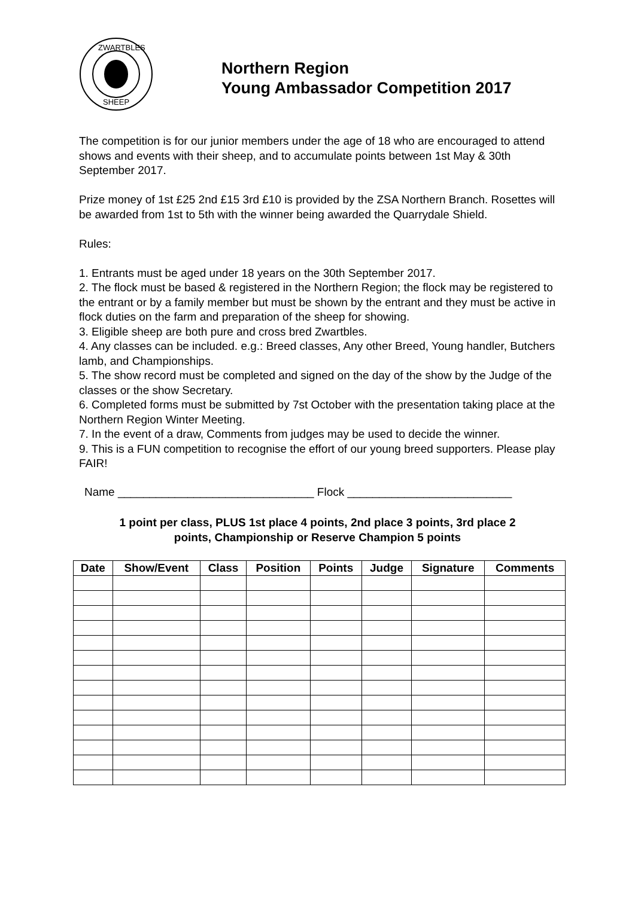ZWARTBLES
SHEEP
Northern Region
Young Ambassador Competition 2017
The competition is for our junior members under the age of 18 who are encouraged to attend shows and events with their sheep, and to accumulate points between 1st May & 30th September 2017.
Prize money of 1st £25 2nd £15 3rd £10 is provided by the ZSA Northern Branch. Rosettes will be awarded from 1st to 5th with the winner being awarded the Quarrydale Shield.
Rules:
1. Entrants must be aged under 18 years on the 30th September 2017.
2. The flock must be based & registered in the Northern Region; the flock may be registered to the entrant or by a family member but must be shown by the entrant and they must be active in flock duties on the farm and preparation of the sheep for showing.
3. Eligible sheep are both pure and cross bred Zwartbles.
4. Any classes can be included. e.g.: Breed classes, Any other Breed, Young handler, Butchers lamb, and Championships.
5. The show record must be completed and signed on the day of the show by the Judge of the classes or the show Secretary.
6. Completed forms must be submitted by 7st October with the presentation taking place at the Northern Region Winter Meeting.
7. In the event of a draw, Comments from judges may be used to decide the winner.
9. This is a FUN competition to recognise the effort of our young breed supporters. Please play FAIR!
Name _______________________________ Flock __________________________
1 point per class, PLUS 1st place 4 points, 2nd place 3 points, 3rd place 2
points, Championship or Reserve Champion 5 points
| Date | Show/Event | Class | Position | Points | Judge | Signature | Comments |
| --- | --- | --- | --- | --- | --- | --- | --- |